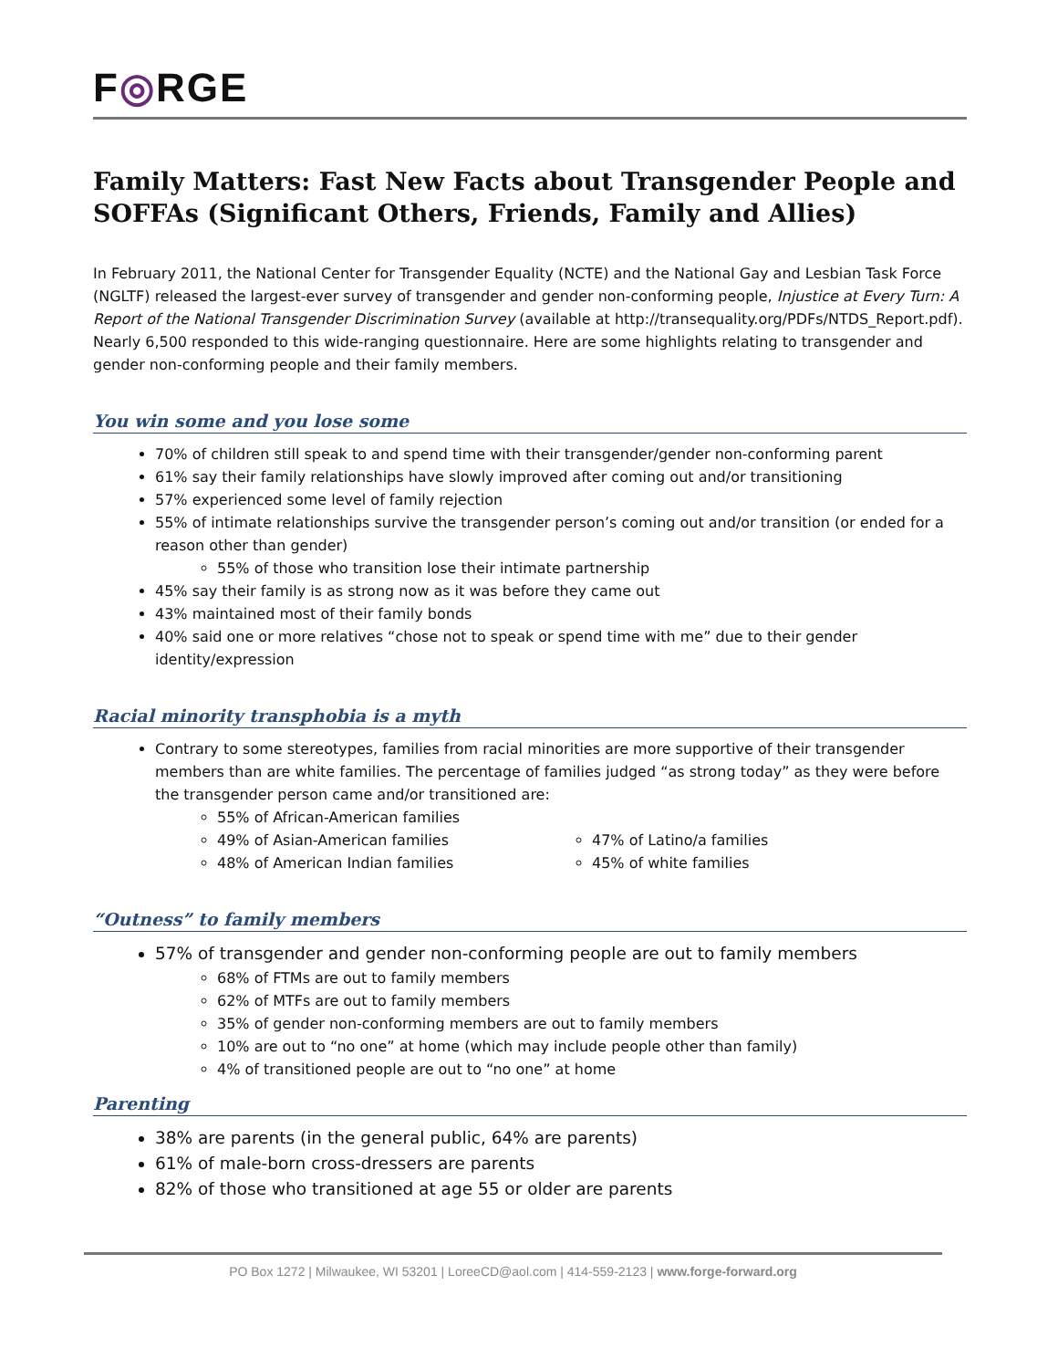F◎RGE
Family Matters: Fast New Facts about Transgender People and SOFFAs (Significant Others, Friends, Family and Allies)
In February 2011, the National Center for Transgender Equality (NCTE) and the National Gay and Lesbian Task Force (NGLTF) released the largest-ever survey of transgender and gender non-conforming people, Injustice at Every Turn: A Report of the National Transgender Discrimination Survey (available at http://transequality.org/PDFs/NTDS_Report.pdf). Nearly 6,500 responded to this wide-ranging questionnaire. Here are some highlights relating to transgender and gender non-conforming people and their family members.
You win some and you lose some
70% of children still speak to and spend time with their transgender/gender non-conforming parent
61% say their family relationships have slowly improved after coming out and/or transitioning
57% experienced some level of family rejection
55% of intimate relationships survive the transgender person’s coming out and/or transition (or ended for a reason other than gender)
55% of those who transition lose their intimate partnership
45% say their family is as strong now as it was before they came out
43% maintained most of their family bonds
40% said one or more relatives “chose not to speak or spend time with me” due to their gender identity/expression
Racial minority transphobia is a myth
Contrary to some stereotypes, families from racial minorities are more supportive of their transgender members than are white families. The percentage of families judged “as strong today” as they were before the transgender person came and/or transitioned are:
55% of African-American families
49% of Asian-American families
48% of American Indian families
47% of Latino/a families
45% of white families
“Outness” to family members
57% of transgender and gender non-conforming people are out to family members
68% of FTMs are out to family members
62% of MTFs are out to family members
35% of gender non-conforming members are out to family members
10% are out to “no one” at home (which may include people other than family)
4% of transitioned people are out to “no one” at home
Parenting
38% are parents (in the general public, 64% are parents)
61% of male-born cross-dressers are parents
82% of those who transitioned at age 55 or older are parents
PO Box 1272 | Milwaukee, WI 53201 | LoreeCD@aol.com | 414-559-2123 | www.forge-forward.org